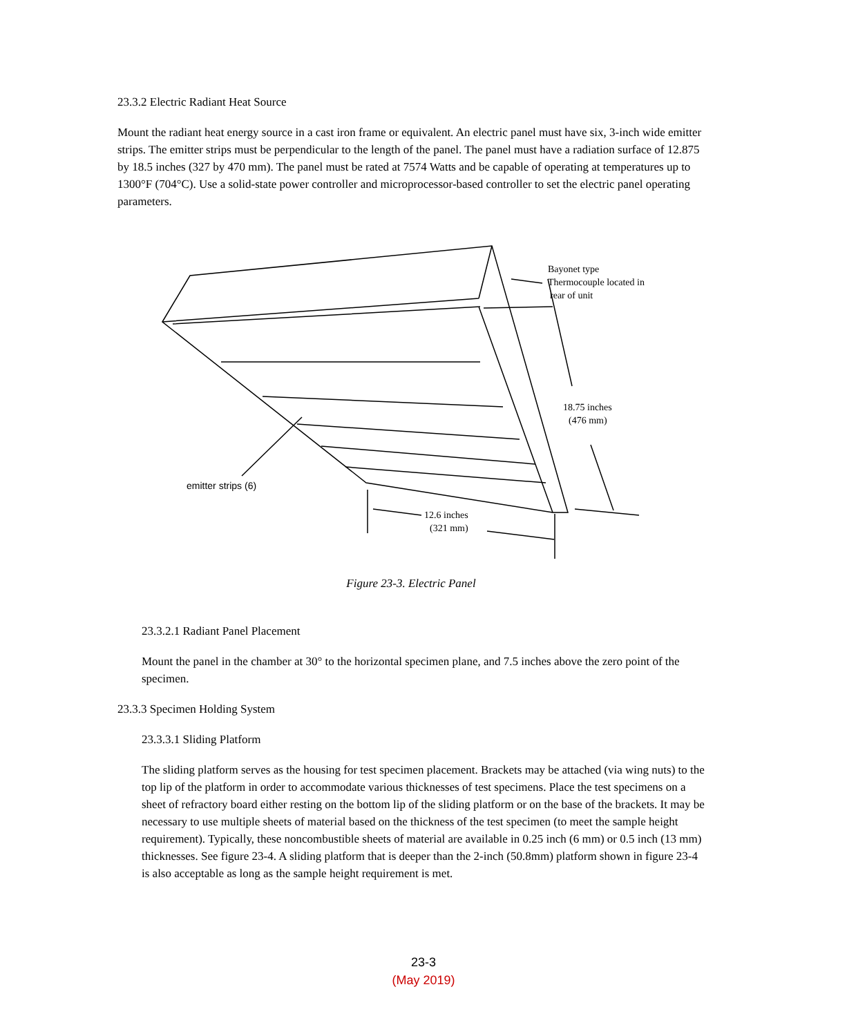23.3.2 Electric Radiant Heat Source
Mount the radiant heat energy source in a cast iron frame or equivalent. An electric panel must have six, 3-inch wide emitter strips. The emitter strips must be perpendicular to the length of the panel. The panel must have a radiation surface of 12.875 by 18.5 inches (327 by 470 mm). The panel must be rated at 7574 Watts and be capable of operating at temperatures up to 1300°F (704°C). Use a solid-state power controller and microprocessor-based controller to set the electric panel operating parameters.
Bayonet type
Thermocouple located in
rear of unit
18.75 inches
(476 mm)
emitter strips (6)
12.6 inches
(321 mm)
Figure 23-3. Electric Panel
23.3.2.1 Radiant Panel Placement
Mount the panel in the chamber at 30° to the horizontal specimen plane, and 7.5 inches above the zero point of the specimen.
23.3.3 Specimen Holding System
23.3.3.1 Sliding Platform
The sliding platform serves as the housing for test specimen placement. Brackets may be attached (via wing nuts) to the top lip of the platform in order to accommodate various thicknesses of test specimens. Place the test specimens on a sheet of refractory board either resting on the bottom lip of the sliding platform or on the base of the brackets. It may be necessary to use multiple sheets of material based on the thickness of the test specimen (to meet the sample height requirement). Typically, these noncombustible sheets of material are available in 0.25 inch (6 mm) or 0.5 inch (13 mm) thicknesses. See figure 23-4. A sliding platform that is deeper than the 2-inch (50.8mm) platform shown in figure 23-4 is also acceptable as long as the sample height requirement is met.
23-3
(May 2019)